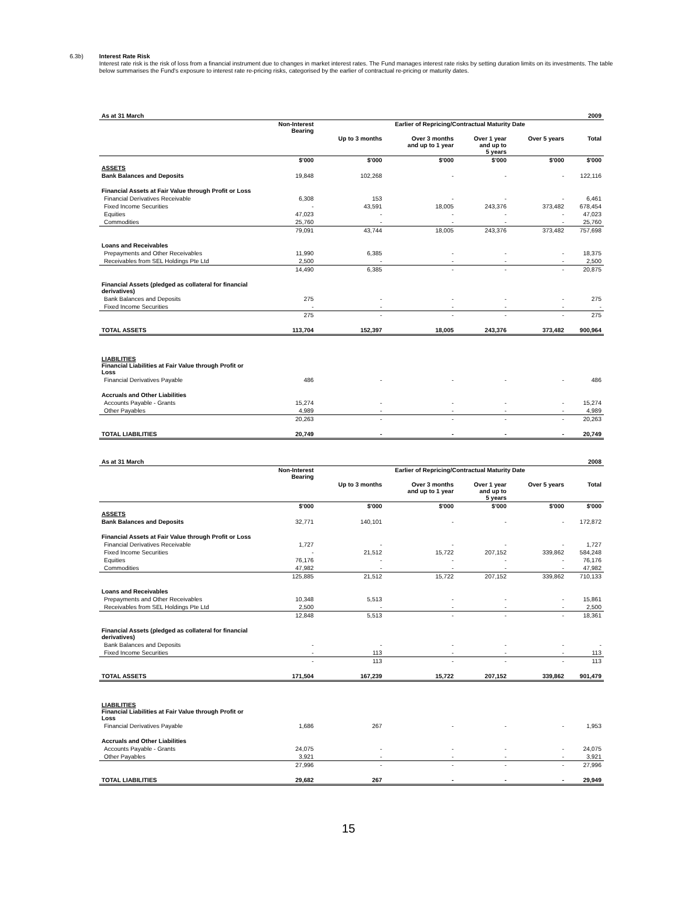6.3b)
Interest Rate Risk
Interest rate risk is the risk of loss from a financial instrument due to changes in market interest rates. The Fund manages interest rate risks by setting duration limits on its investments. The table below summarises the Fund's exposure to interest rate re-pricing risks, categorised by the earlier of contractual re-pricing or maturity dates.
| As at 31 March | | | | | | 2009 |
| --- | --- | --- | --- | --- | --- | --- |
| | Non-Interest Bearing | Earlier of Repricing/Contractual Maturity Date | | | | |
| | | Up to 3 months | Over 3 months and up to 1 year | Over 1 year and up to 5 years | Over 5 years | Total |
| | $'000 | $'000 | $'000 | $'000 | $'000 | $'000 |
| ASSETS | | | | | | |
| Bank Balances and Deposits | 19,848 | 102,268 | - | - | - | 122,116 |
| Financial Assets at Fair Value through Profit or Loss | | | | | | |
| Financial Derivatives Receivable | 6,308 | 153 | - | - | - | 6,461 |
| Fixed Income Securities | - | 43,591 | 18,005 | 243,376 | 373,482 | 678,454 |
| Equities | 47,023 | - | - | - | - | 47,023 |
| Commodities | 25,760 | - | - | - | - | 25,760 |
| | 79,091 | 43,744 | 18,005 | 243,376 | 373,482 | 757,698 |
| Loans and Receivables | | | | | | |
| Prepayments and Other Receivables | 11,990 | 6,385 | - | - | - | 18,375 |
| Receivables from SEL Holdings Pte Ltd | 2,500 | - | - | - | - | 2,500 |
| | 14,490 | 6,385 | - | - | - | 20,875 |
| Financial Assets (pledged as collateral for financial derivatives) | | | | | | |
| Bank Balances and Deposits | 275 | - | - | - | - | 275 |
| Fixed Income Securities | - | - | - | - | - | - |
| | 275 | - | - | - | - | 275 |
| TOTAL ASSETS | 113,704 | 152,397 | 18,005 | 243,376 | 373,482 | 900,964 |
| LIABILITIES Financial Liabilities at Fair Value through Profit or Loss | | | | | | |
| Financial Derivatives Payable | 486 | - | - | - | - | 486 |
| Accruals and Other Liabilities | | | | | | |
| Accounts Payable - Grants | 15,274 | - | - | - | - | 15,274 |
| Other Payables | 4,989 | - | - | - | - | 4,989 |
| | 20,263 | - | - | - | - | 20,263 |
| TOTAL LIABILITIES | 20,749 | - | - | - | - | 20,749 |
| As at 31 March | | | | | | 2008 |
| --- | --- | --- | --- | --- | --- | --- |
| | Non-Interest Bearing | Earlier of Repricing/Contractual Maturity Date | | | | |
| | | Up to 3 months | Over 3 months and up to 1 year | Over 1 year and up to 5 years | Over 5 years | Total |
| | $'000 | $'000 | $'000 | $'000 | $'000 | $'000 |
| ASSETS | | | | | | |
| Bank Balances and Deposits | 32,771 | 140,101 | - | - | - | 172,872 |
| Financial Assets at Fair Value through Profit or Loss | | | | | | |
| Financial Derivatives Receivable | 1,727 | - | - | - | - | 1,727 |
| Fixed Income Securities | - | 21,512 | 15,722 | 207,152 | 339,862 | 584,248 |
| Equities | 76,176 | - | - | - | - | 76,176 |
| Commodities | 47,982 | - | - | - | - | 47,982 |
| | 125,885 | 21,512 | 15,722 | 207,152 | 339,862 | 710,133 |
| Loans and Receivables | | | | | | |
| Prepayments and Other Receivables | 10,348 | 5,513 | - | - | - | 15,861 |
| Receivables from SEL Holdings Pte Ltd | 2,500 | - | - | - | - | 2,500 |
| | 12,848 | 5,513 | - | - | - | 18,361 |
| Financial Assets (pledged as collateral for financial derivatives) | | | | | | |
| Bank Balances and Deposits | - | - | - | - | - | - |
| Fixed Income Securities | - | 113 | - | - | - | 113 |
| | - | 113 | - | - | - | 113 |
| TOTAL ASSETS | 171,504 | 167,239 | 15,722 | 207,152 | 339,862 | 901,479 |
| LIABILITIES Financial Liabilities at Fair Value through Profit or Loss | | | | | | |
| Financial Derivatives Payable | 1,686 | 267 | - | - | - | 1,953 |
| Accruals and Other Liabilities | | | | | | |
| Accounts Payable - Grants | 24,075 | - | - | - | - | 24,075 |
| Other Payables | 3,921 | - | - | - | - | 3,921 |
| | 27,996 | - | - | - | - | 27,996 |
| TOTAL LIABILITIES | 29,682 | 267 | - | - | - | 29,949 |
15